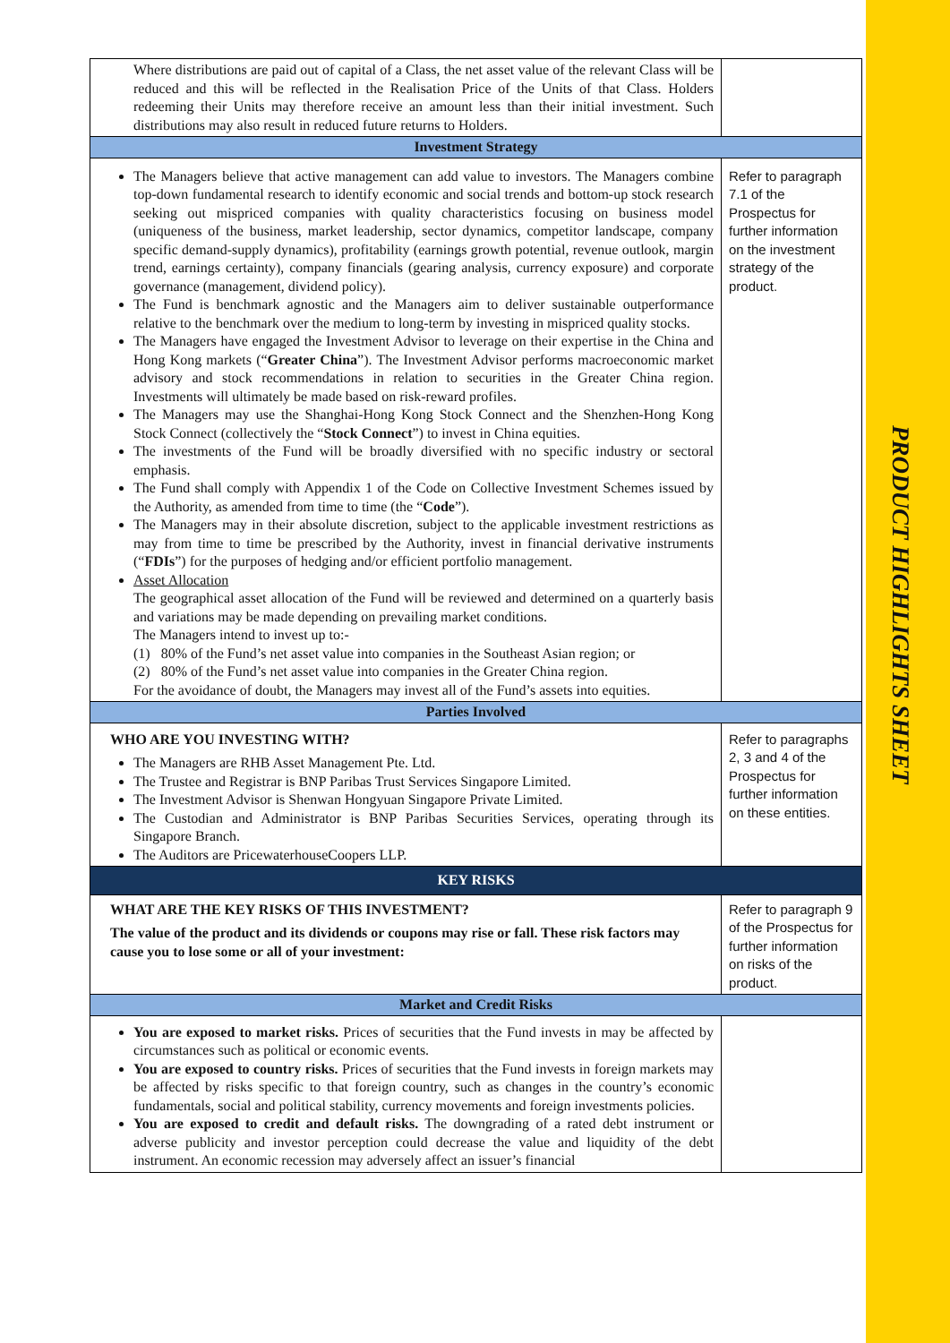| Where distributions are paid out of capital of a Class, the net asset value of the relevant Class will be reduced and this will be reflected in the Realisation Price of the Units of that Class. Holders redeeming their Units may therefore receive an amount less than their initial investment. Such distributions may also result in reduced future returns to Holders. | |
| Investment Strategy | |
| The Managers believe that active management can add value to investors. The Managers combine top-down fundamental research to identify economic and social trends and bottom-up stock research seeking out mispriced companies with quality characteristics focusing on business model (uniqueness of the business, market leadership, sector dynamics, competitor landscape, company specific demand-supply dynamics), profitability (earnings growth potential, revenue outlook, margin trend, earnings certainty), company financials (gearing analysis, currency exposure) and corporate governance (management, dividend policy). The Fund is benchmark agnostic and the Managers aim to deliver sustainable outperformance relative to the benchmark over the medium to long-term by investing in mispriced quality stocks. The Managers have engaged the Investment Advisor to leverage on their expertise in the China and Hong Kong markets (“ Greater China ”). The Investment Advisor performs macroeconomic market advisory and stock recommendations in relation to securities in the Greater China region. Investments will ultimately be made based on risk-reward profiles. The Managers may use the Shanghai-Hong Kong Stock Connect and the Shenzhen-Hong Kong Stock Connect (collectively the “ Stock Connect ”) to invest in China equities. The investments of the Fund will be broadly diversified with no specific industry or sectoral emphasis. The Fund shall comply with Appendix 1 of the Code on Collective Investment Schemes issued by the Authority, as amended from time to time (the “ Code ”). The Managers may in their absolute discretion, subject to the applicable investment restrictions as may from time to time be prescribed by the Authority, invest in financial derivative instruments (“ FDIs ”) for the purposes of hedging and/or efficient portfolio management. Asset Allocation The geographical asset allocation of the Fund will be reviewed and determined on a quarterly basis and variations may be made depending on prevailing market conditions. The Managers intend to invest up to:- (1) 80% of the Fund’s net asset value into companies in the Southeast Asian region; or (2) 80% of the Fund’s net asset value into companies in the Greater China region. For the avoidance of doubt, the Managers may invest all of the Fund’s assets into equities. | Refer to paragraph 7.1 of the Prospectus for further information on the investment strategy of the product. |
| Parties Involved | |
| WHO ARE YOU INVESTING WITH? The Managers are RHB Asset Management Pte. Ltd. The Trustee and Registrar is BNP Paribas Trust Services Singapore Limited. The Investment Advisor is Shenwan Hongyuan Singapore Private Limited. The Custodian and Administrator is BNP Paribas Securities Services, operating through its Singapore Branch. The Auditors are PricewaterhouseCoopers LLP. | Refer to paragraphs 2, 3 and 4 of the Prospectus for further information on these entities. |
| KEY RISKS | |
| WHAT ARE THE KEY RISKS OF THIS INVESTMENT? The value of the product and its dividends or coupons may rise or fall. These risk factors may cause you to lose some or all of your investment: | Refer to paragraph 9 of the Prospectus for further information on risks of the product. |
| Market and Credit Risks | |
| You are exposed to market risks. Prices of securities that the Fund invests in may be affected by circumstances such as political or economic events. You are exposed to country risks. Prices of securities that the Fund invests in foreign markets may be affected by risks specific to that foreign country, such as changes in the country’s economic fundamentals, social and political stability, currency movements and foreign investments policies. You are exposed to credit and default risks. The downgrading of a rated debt instrument or adverse publicity and investor perception could decrease the value and liquidity of the debt instrument. An economic recession may adversely affect an issuer’s financial | |
PRODUCT HIGHLIGHTS SHEET